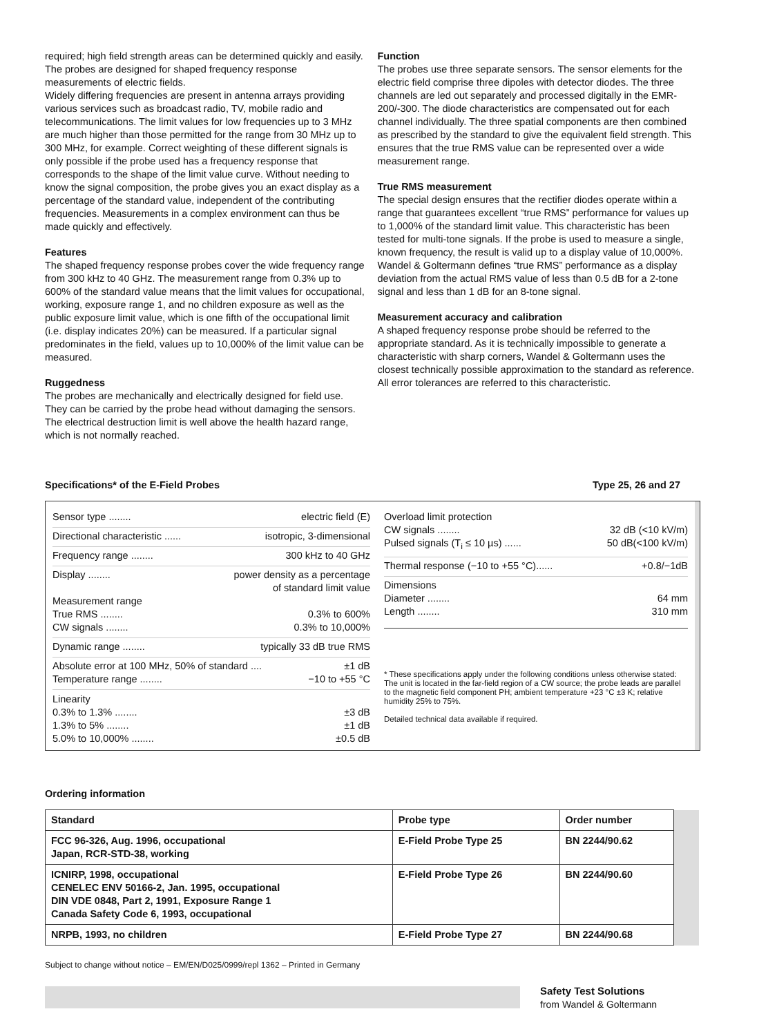required; high field strength areas can be determined quickly and easily. The probes are designed for shaped frequency response measurements of electric fields.
Widely differing frequencies are present in antenna arrays providing various services such as broadcast radio, TV, mobile radio and telecommunications. The limit values for low frequencies up to 3 MHz are much higher than those permitted for the range from 30 MHz up to 300 MHz, for example. Correct weighting of these different signals is only possible if the probe used has a frequency response that corresponds to the shape of the limit value curve. Without needing to know the signal composition, the probe gives you an exact display as a percentage of the standard value, independent of the contributing frequencies. Measurements in a complex environment can thus be made quickly and effectively.
Features
The shaped frequency response probes cover the wide frequency range from 300 kHz to 40 GHz. The measurement range from 0.3% up to 600% of the standard value means that the limit values for occupational, working, exposure range 1, and no children exposure as well as the public exposure limit value, which is one fifth of the occupational limit (i.e. display indicates 20%) can be measured. If a particular signal predominates in the field, values up to 10,000% of the limit value can be measured.
Ruggedness
The probes are mechanically and electrically designed for field use. They can be carried by the probe head without damaging the sensors. The electrical destruction limit is well above the health hazard range, which is not normally reached.
Function
The probes use three separate sensors. The sensor elements for the electric field comprise three dipoles with detector diodes. The three channels are led out separately and processed digitally in the EMR-200/-300. The diode characteristics are compensated out for each channel individually. The three spatial components are then combined as prescribed by the standard to give the equivalent field strength. This ensures that the true RMS value can be represented over a wide measurement range.
True RMS measurement
The special design ensures that the rectifier diodes operate within a range that guarantees excellent “true RMS” performance for values up to 1,000% of the standard limit value. This characteristic has been tested for multi-tone signals. If the probe is used to measure a single, known frequency, the result is valid up to a display value of 10,000%.
Wandel & Goltermann defines “true RMS” performance as a display deviation from the actual RMS value of less than 0.5 dB for a 2-tone signal and less than 1 dB for an 8-tone signal.
Measurement accuracy and calibration
A shaped frequency response probe should be referred to the appropriate standard. As it is technically impossible to generate a characteristic with sharp corners, Wandel & Goltermann uses the closest technically possible approximation to the standard as reference. All error tolerances are referred to this characteristic.
Specifications* of the E-Field Probes Type 25, 26 and 27
Sensor type ........ electric field (E)
Directional characteristic ...... isotropic, 3-dimensional
Frequency range ........ 300 kHz to 40 GHz
Display ........ power density as a percentage
of standard limit value
Measurement range
True RMS ........ 0.3% to 600%
CW signals ........ 0.3% to 10,000%
Dynamic range ........ typically 33 dB true RMS
Absolute error at 100 MHz, 50% of standard .... ±1 dB
Temperature range ........ −10 to +55 °C
Linearity
0.3% to 1.3% ........ ±3 dB
1.3% to 5% ........ ±1 dB
5.0% to 10,000% ........ ±0.5 dB
Overload limit protection
CW signals ........ 32 dB (<10 kV/m)
Pulsed signals (T<sub>i</sub> ≤ 10 µs) ...... 50 dB(<100 kV/m)
Thermal response (−10 to +55 °C)...... +0.8/−1dB
Dimensions
Diameter ........ 64 mm
Length ........ 310 mm
* These specifications apply under the following conditions unless otherwise stated:
The unit is located in the far-field region of a CW source; the probe leads are parallel to the magnetic field component PH; ambient temperature +23 °C ±3 K; relative humidity 25% to 75%.
Detailed technical data available if required.
Ordering information
| Standard | Probe type | Order number | |
| FCC 96-326, Aug. 1996, occupational Japan, RCR-STD-38, working | E-Field Probe Type 25 | BN 2244/90.62 | |
| ICNIRP, 1998, occupational CENELEC ENV 50166-2, Jan. 1995, occupational DIN VDE 0848, Part 2, 1991, Exposure Range 1 Canada Safety Code 6, 1993, occupational | E-Field Probe Type 26 | BN 2244/90.60 | |
| NRPB, 1993, no children | E-Field Probe Type 27 | BN 2244/90.68 | |
Subject to change without notice – EM/EN/D025/0999/repl 1362 – Printed in Germany
Safety Test Solutions
from Wandel & Goltermann